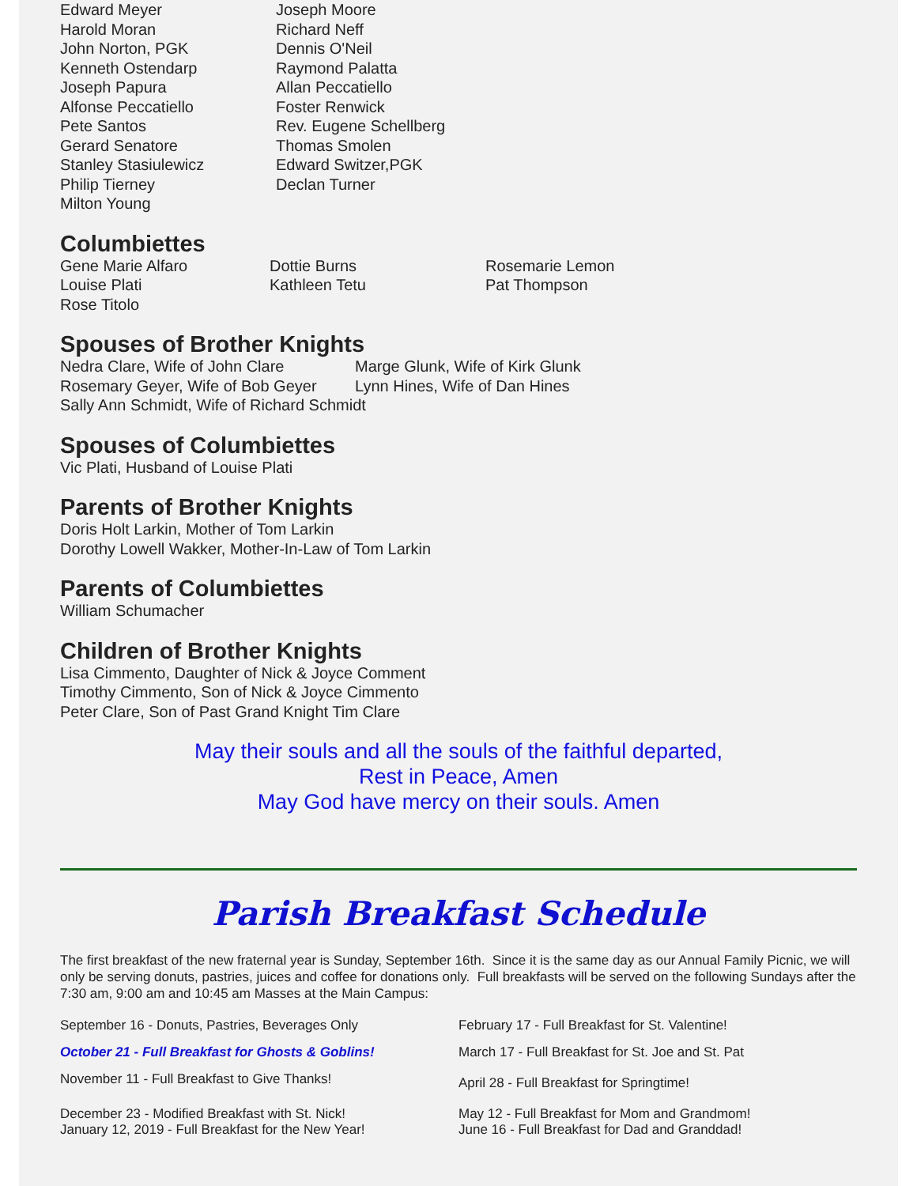| Edward Meyer | Joseph Moore |
| Harold Moran | Richard Neff |
| John Norton, PGK | Dennis O'Neil |
| Kenneth Ostendarp | Raymond Palatta |
| Joseph Papura | Allan Peccatiello |
| Alfonse Peccatiello | Foster Renwick |
| Pete Santos | Rev. Eugene Schellberg |
| Gerard Senatore | Thomas Smolen |
| Stanley Stasiulewicz | Edward Switzer,PGK |
| Philip Tierney | Declan Turner |
| Milton Young | |
Columbiettes
| Gene Marie Alfaro | Dottie Burns | Rosemarie Lemon |
| Louise Plati | Kathleen Tetu | Pat Thompson |
| Rose Titolo | | |
Spouses of Brother Knights
| Nedra Clare, Wife of John Clare | Marge Glunk, Wife of Kirk Glunk |
| Rosemary Geyer, Wife of Bob Geyer | Lynn Hines, Wife of Dan Hines |
| Sally Ann Schmidt, Wife of Richard Schmidt | |
Spouses of Columbiettes
Vic Plati, Husband of Louise Plati
Parents of Brother Knights
Doris Holt Larkin, Mother of Tom Larkin
Dorothy Lowell Wakker, Mother-In-Law of Tom Larkin
Parents of Columbiettes
William Schumacher
Children of Brother Knights
Lisa Cimmento, Daughter of Nick & Joyce Comment
Timothy Cimmento, Son of Nick & Joyce Cimmento
Peter Clare, Son of Past Grand Knight Tim Clare
May their souls and all the souls of the faithful departed,
Rest in Peace, Amen
May God have mercy on their souls. Amen
Parish Breakfast Schedule
The first breakfast of the new fraternal year is Sunday, September 16th. Since it is the same day as our Annual Family Picnic, we will only be serving donuts, pastries, juices and coffee for donations only. Full breakfasts will be served on the following Sundays after the 7:30 am, 9:00 am and 10:45 am Masses at the Main Campus:
| September 16 - Donuts, Pastries, Beverages Only | February 17 - Full Breakfast for St. Valentine! |
| October 21 - Full Breakfast for Ghosts & Goblins! | March 17 - Full Breakfast for St. Joe and St. Pat |
| November 11 - Full Breakfast to Give Thanks! | April 28 - Full Breakfast for Springtime! |
| December 23 - Modified Breakfast with St. Nick! | May 12 - Full Breakfast for Mom and Grandmom! |
| January 12, 2019 - Full Breakfast for the New Year! | June 16 - Full Breakfast for Dad and Granddad! |